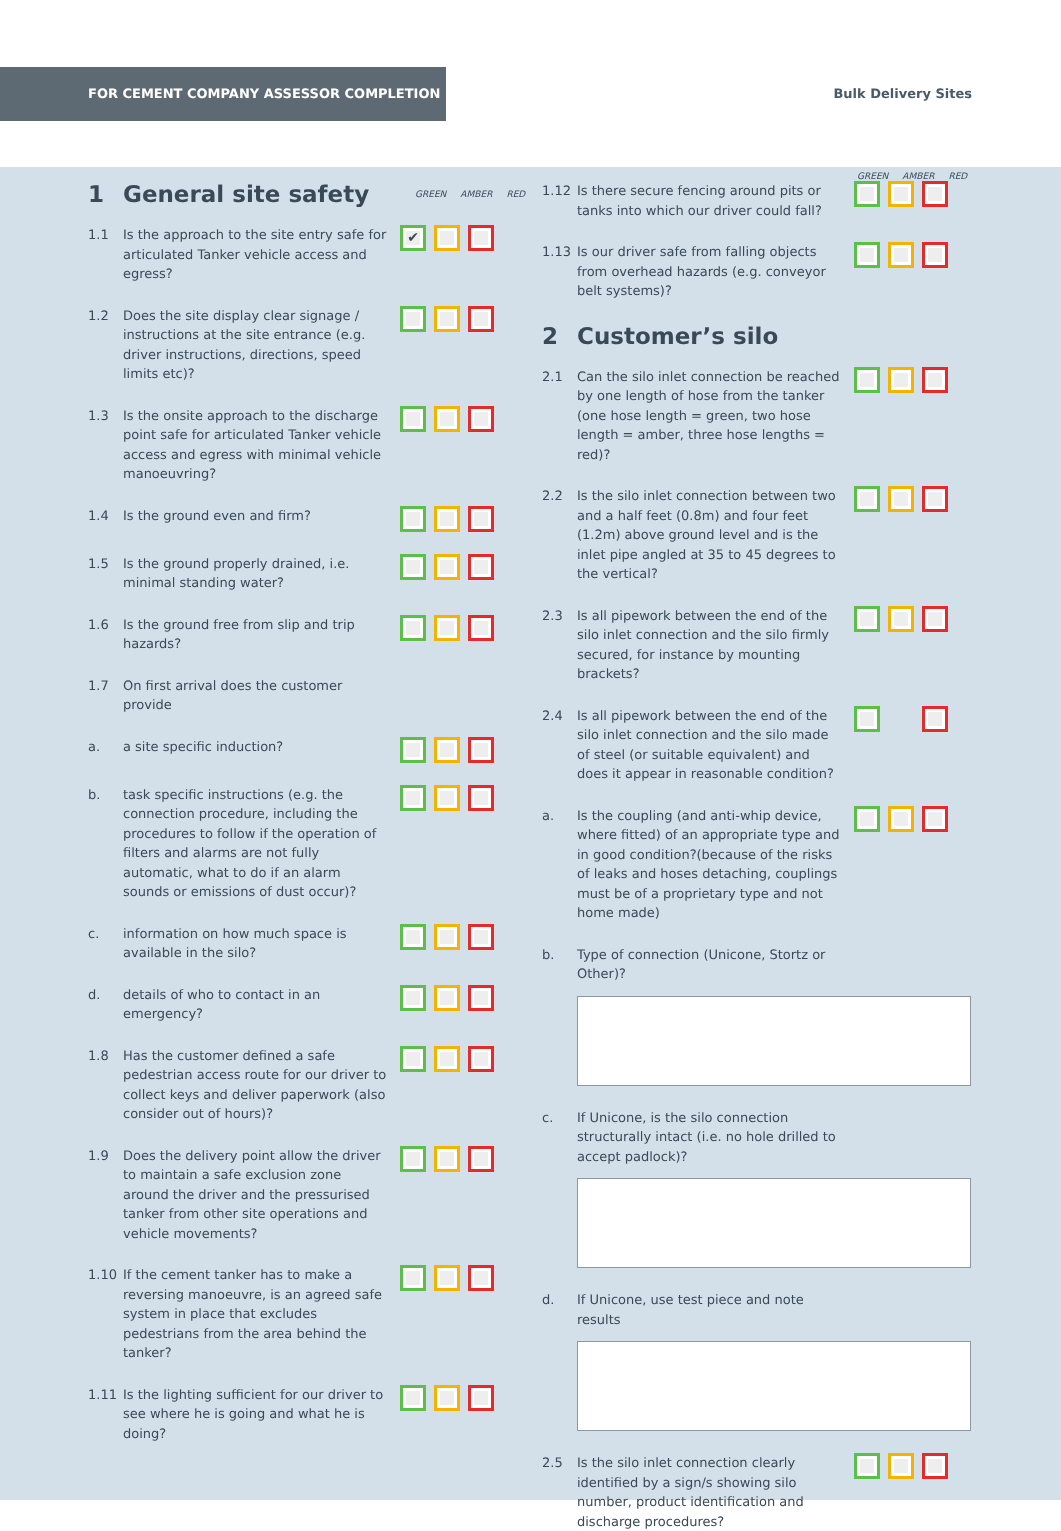FOR CEMENT COMPANY ASSESSOR COMPLETION
Bulk Delivery Sites
1 General site safety GREEN AMBER RED
1.1 Is the approach to the site entry safe for articulated Tanker vehicle access and egress? ✔
1.2 Does the site display clear signage / instructions at the site entrance (e.g. driver instructions, directions, speed limits etc)?
1.3 Is the onsite approach to the discharge point safe for articulated Tanker vehicle access and egress with minimal vehicle manoeuvring?
1.4 Is the ground even and firm?
1.5 Is the ground properly drained, i.e. minimal standing water?
1.6 Is the ground free from slip and trip hazards?
1.7 On first arrival does the customer provide
a. a site specific induction?
b. task specific instructions (e.g. the connection procedure, including the procedures to follow if the operation of filters and alarms are not fully automatic, what to do if an alarm sounds or emissions of dust occur)?
c. information on how much space is available in the silo?
d. details of who to contact in an emergency?
1.8 Has the customer defined a safe pedestrian access route for our driver to collect keys and deliver paperwork (also consider out of hours)?
1.9 Does the delivery point allow the driver to maintain a safe exclusion zone around the driver and the pressurised tanker from other site operations and vehicle movements?
1.10 If the cement tanker has to make a reversing manoeuvre, is an agreed safe system in place that excludes pedestrians from the area behind the tanker?
1.11 Is the lighting sufficient for our driver to see where he is going and what he is doing?
GREEN AMBER RED
1.12 Is there secure fencing around pits or tanks into which our driver could fall?
1.13 Is our driver safe from falling objects from overhead hazards (e.g. conveyor belt systems)?
2 Customer’s silo
2.1 Can the silo inlet connection be reached by one length of hose from the tanker (one hose length = green, two hose length = amber, three hose lengths = red)?
2.2 Is the silo inlet connection between two and a half feet (0.8m) and four feet (1.2m) above ground level and is the inlet pipe angled at 35 to 45 degrees to the vertical?
2.3 Is all pipework between the end of the silo inlet connection and the silo firmly secured, for instance by mounting brackets?
2.4 Is all pipework between the end of the silo inlet connection and the silo made of steel (or suitable equivalent) and does it appear in reasonable condition?
a. Is the coupling (and anti-whip device, where fitted) of an appropriate type and in good condition?(because of the risks of leaks and hoses detaching, couplings must be of a proprietary type and not home made)
b. Type of connection (Unicone, Stortz or Other)?
c. If Unicone, is the silo connection structurally intact (i.e. no hole drilled to accept padlock)?
d. If Unicone, use test piece and note results
2.5 Is the silo inlet connection clearly identified by a sign/s showing silo number, product identification and discharge procedures?